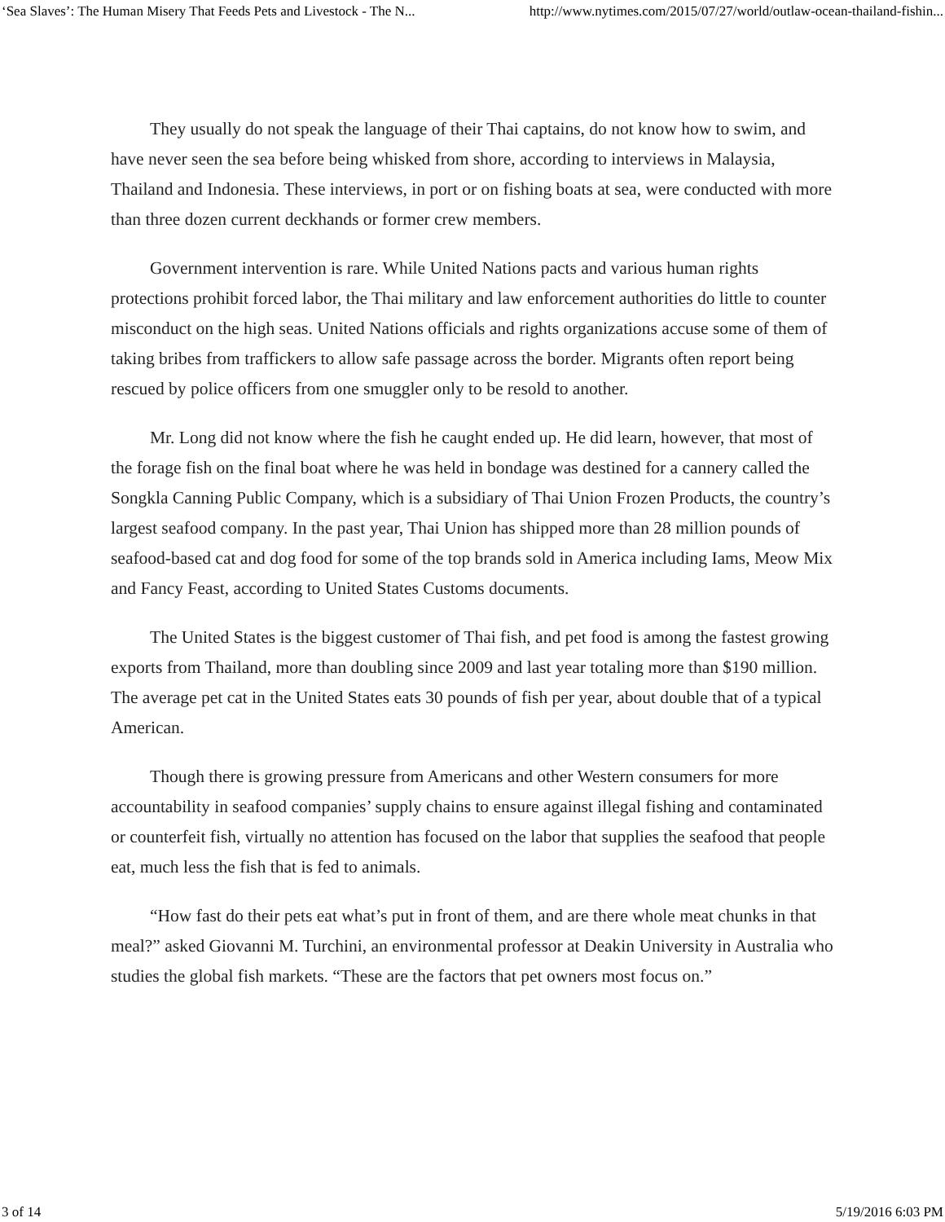‘Sea Slaves’: The Human Misery That Feeds Pets and Livestock - The N... http://www.nytimes.com/2015/07/27/world/outlaw-ocean-thailand-fishin...
They usually do not speak the language of their Thai captains, do not know how to swim, and have never seen the sea before being whisked from shore, according to interviews in Malaysia, Thailand and Indonesia. These interviews, in port or on fishing boats at sea, were conducted with more than three dozen current deckhands or former crew members.
Government intervention is rare. While United Nations pacts and various human rights protections prohibit forced labor, the Thai military and law enforcement authorities do little to counter misconduct on the high seas. United Nations officials and rights organizations accuse some of them of taking bribes from traffickers to allow safe passage across the border. Migrants often report being rescued by police officers from one smuggler only to be resold to another.
Mr. Long did not know where the fish he caught ended up. He did learn, however, that most of the forage fish on the final boat where he was held in bondage was destined for a cannery called the Songkla Canning Public Company, which is a subsidiary of Thai Union Frozen Products, the country’s largest seafood company. In the past year, Thai Union has shipped more than 28 million pounds of seafood-based cat and dog food for some of the top brands sold in America including Iams, Meow Mix and Fancy Feast, according to United States Customs documents.
The United States is the biggest customer of Thai fish, and pet food is among the fastest growing exports from Thailand, more than doubling since 2009 and last year totaling more than $190 million. The average pet cat in the United States eats 30 pounds of fish per year, about double that of a typical American.
Though there is growing pressure from Americans and other Western consumers for more accountability in seafood companies’ supply chains to ensure against illegal fishing and contaminated or counterfeit fish, virtually no attention has focused on the labor that supplies the seafood that people eat, much less the fish that is fed to animals.
“How fast do their pets eat what’s put in front of them, and are there whole meat chunks in that meal?” asked Giovanni M. Turchini, an environmental professor at Deakin University in Australia who studies the global fish markets. “These are the factors that pet owners most focus on.”
3 of 14 5/19/2016 6:03 PM